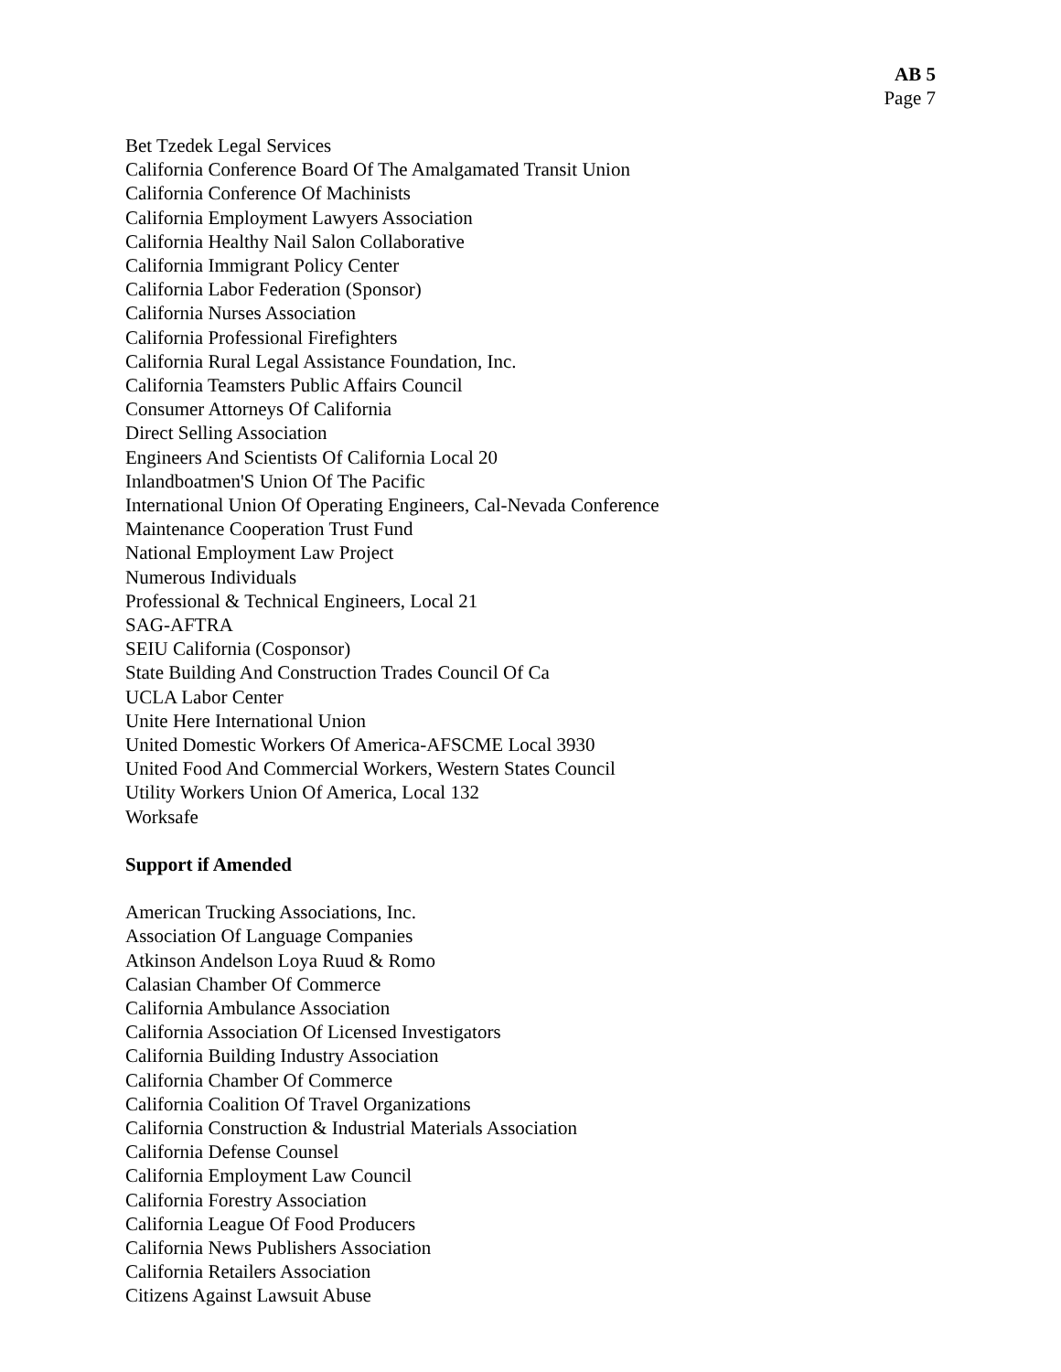AB 5
Page 7
Bet Tzedek Legal Services
California Conference Board Of The Amalgamated Transit Union
California Conference Of Machinists
California Employment Lawyers Association
California Healthy Nail Salon Collaborative
California Immigrant Policy Center
California Labor Federation (Sponsor)
California Nurses Association
California Professional Firefighters
California Rural Legal Assistance Foundation, Inc.
California Teamsters Public Affairs Council
Consumer Attorneys Of California
Direct Selling Association
Engineers And Scientists Of California Local 20
Inlandboatmen'S Union Of The Pacific
International Union Of Operating Engineers, Cal-Nevada Conference
Maintenance Cooperation Trust Fund
National Employment Law Project
Numerous Individuals
Professional & Technical Engineers, Local 21
SAG-AFTRA
SEIU California (Cosponsor)
State Building And Construction Trades Council Of Ca
UCLA Labor Center
Unite Here International Union
United Domestic Workers Of America-AFSCME Local 3930
United Food And Commercial Workers, Western States Council
Utility Workers Union Of America, Local 132
Worksafe
Support if Amended
American Trucking Associations, Inc.
Association Of Language Companies
Atkinson Andelson Loya Ruud & Romo
Calasian Chamber Of Commerce
California Ambulance Association
California Association Of Licensed Investigators
California Building Industry Association
California Chamber Of Commerce
California Coalition Of Travel Organizations
California Construction & Industrial Materials Association
California Defense Counsel
California Employment Law Council
California Forestry Association
California League Of Food Producers
California News Publishers Association
California Retailers Association
Citizens Against Lawsuit Abuse